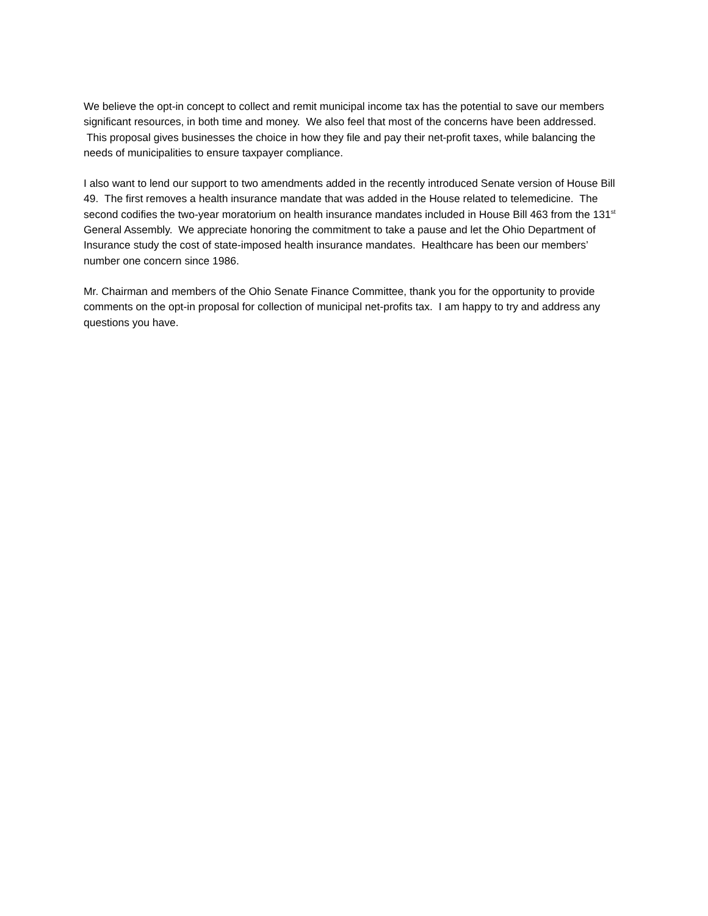We believe the opt-in concept to collect and remit municipal income tax has the potential to save our members significant resources, in both time and money. We also feel that most of the concerns have been addressed. This proposal gives businesses the choice in how they file and pay their net-profit taxes, while balancing the needs of municipalities to ensure taxpayer compliance.
I also want to lend our support to two amendments added in the recently introduced Senate version of House Bill 49. The first removes a health insurance mandate that was added in the House related to telemedicine. The second codifies the two-year moratorium on health insurance mandates included in House Bill 463 from the 131<sup>st</sup> General Assembly. We appreciate honoring the commitment to take a pause and let the Ohio Department of Insurance study the cost of state-imposed health insurance mandates. Healthcare has been our members’ number one concern since 1986.
Mr. Chairman and members of the Ohio Senate Finance Committee, thank you for the opportunity to provide comments on the opt-in proposal for collection of municipal net-profits tax. I am happy to try and address any questions you have.